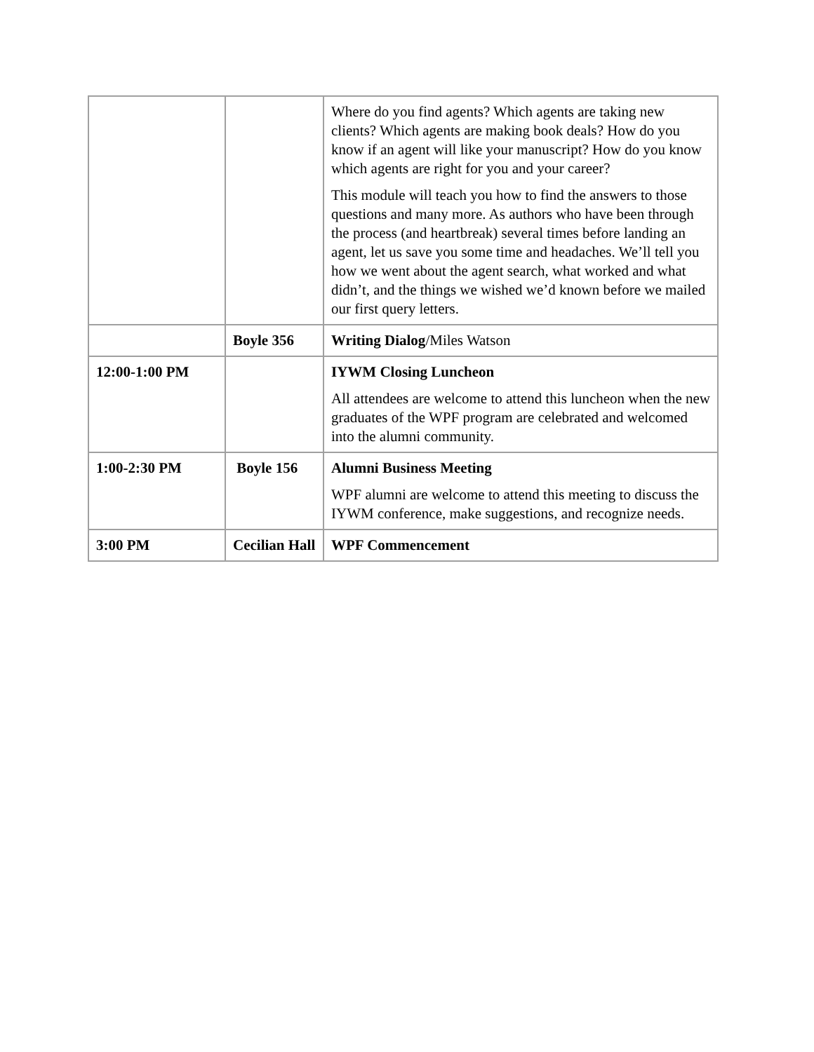| | | Where do you find agents? Which agents are taking new clients? Which agents are making book deals? How do you know if an agent will like your manuscript? How do you know which agents are right for you and your career? This module will teach you how to find the answers to those questions and many more. As authors who have been through the process (and heartbreak) several times before landing an agent, let us save you some time and headaches. We’ll tell you how we went about the agent search, what worked and what didn’t, and the things we wished we’d known before we mailed our first query letters. |
| | Boyle 356 | Writing Dialog /Miles Watson |
| 12:00-1:00 PM | | IYWM Closing Luncheon All attendees are welcome to attend this luncheon when the new graduates of the WPF program are celebrated and welcomed into the alumni community. |
| 1:00-2:30 PM | Boyle 156 | Alumni Business Meeting WPF alumni are welcome to attend this meeting to discuss the IYWM conference, make suggestions, and recognize needs. |
| 3:00 PM | Cecilian Hall | WPF Commencement |